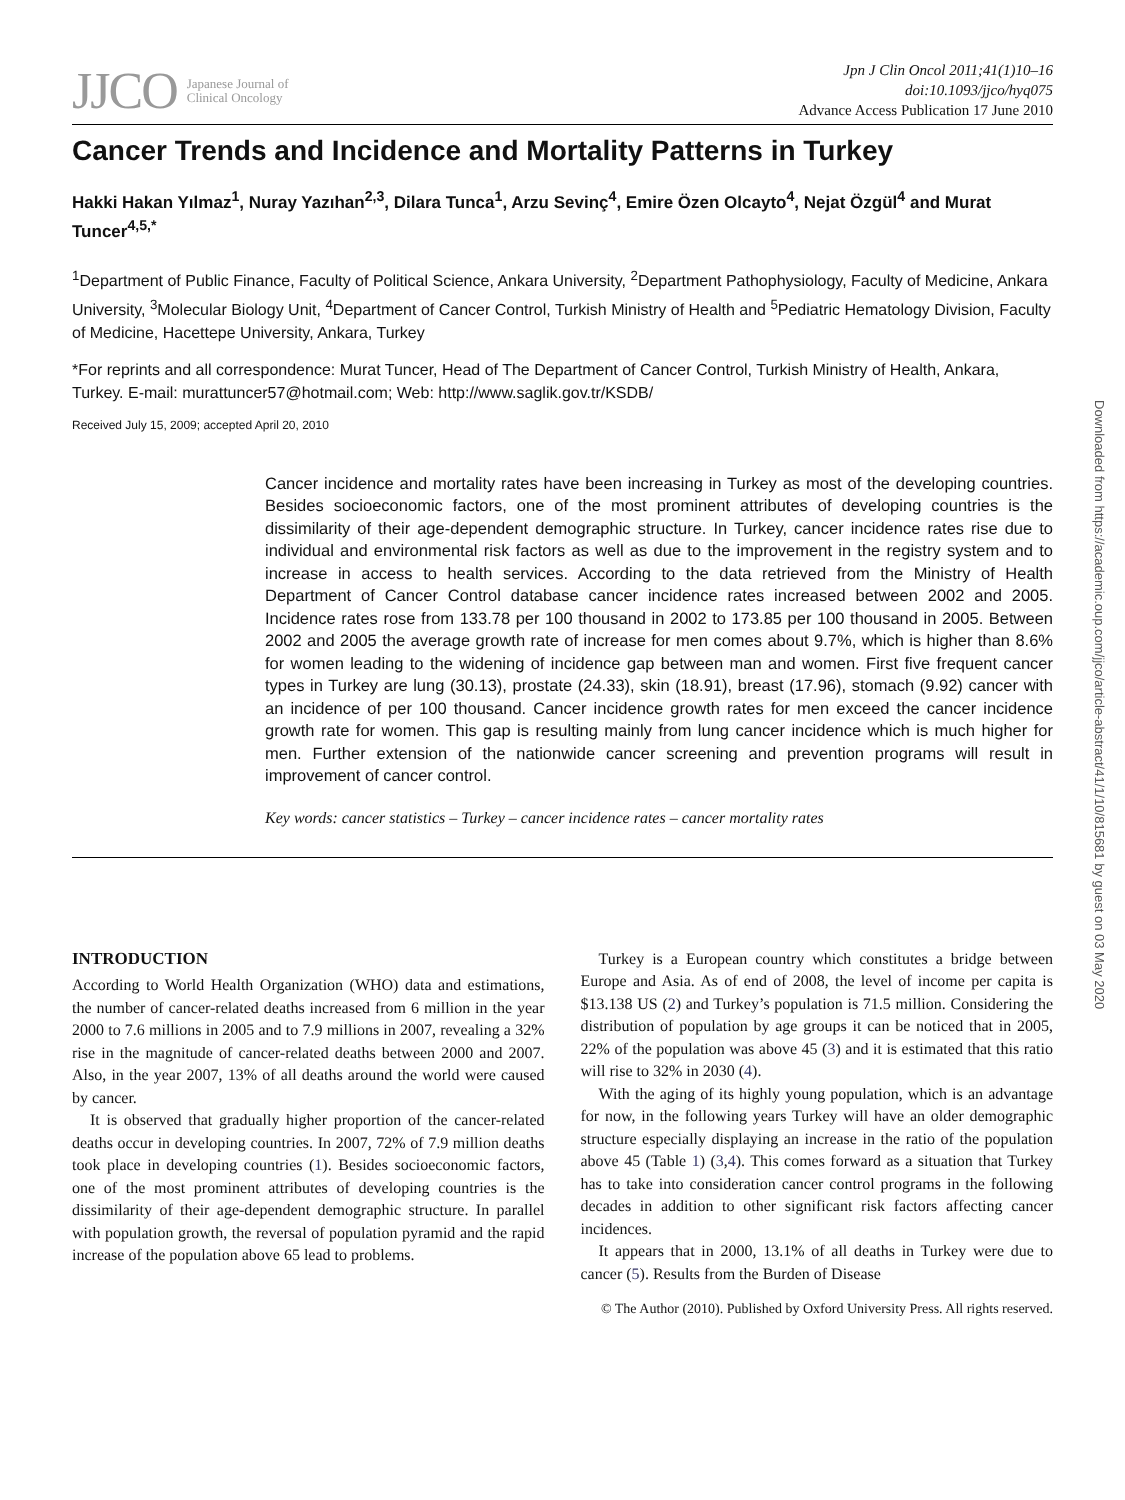JJCO Japanese Journal of
Clinical Oncology
Jpn J Clin Oncol 2011;41(1)10–16
doi:10.1093/jjco/hyq075
Advance Access Publication 17 June 2010
Cancer Trends and Incidence and Mortality Patterns in Turkey
Hakki Hakan Yılmaz<sup>1</sup>, Nuray Yazıhan<sup>2,3</sup>, Dilara Tunca<sup>1</sup>, Arzu Sevinç<sup>4</sup>, Emire Özen Olcayto<sup>4</sup>, Nejat Özgül<sup>4</sup> and Murat Tuncer<sup>4,5,*</sup>
<sup>1</sup> Department of Public Finance, Faculty of Political Science, Ankara University, <sup>2</sup>Department Pathophysiology, Faculty of Medicine, Ankara University, <sup>3</sup>Molecular Biology Unit, <sup>4</sup>Department of Cancer Control, Turkish Ministry of Health and <sup>5</sup>Pediatric Hematology Division, Faculty of Medicine, Hacettepe University, Ankara, Turkey
*For reprints and all correspondence: Murat Tuncer, Head of The Department of Cancer Control, Turkish Ministry of Health, Ankara, Turkey. E-mail: murattuncer57@hotmail.com; Web: http://www.saglik.gov.tr/KSDB/
Received July 15, 2009; accepted April 20, 2010
Cancer incidence and mortality rates have been increasing in Turkey as most of the developing countries. Besides socioeconomic factors, one of the most prominent attributes of developing countries is the dissimilarity of their age-dependent demographic structure. In Turkey, cancer incidence rates rise due to individual and environmental risk factors as well as due to the improvement in the registry system and to increase in access to health services. According to the data retrieved from the Ministry of Health Department of Cancer Control database cancer incidence rates increased between 2002 and 2005. Incidence rates rose from 133.78 per 100 thousand in 2002 to 173.85 per 100 thousand in 2005. Between 2002 and 2005 the average growth rate of increase for men comes about 9.7%, which is higher than 8.6% for women leading to the widening of incidence gap between man and women. First five frequent cancer types in Turkey are lung (30.13), prostate (24.33), skin (18.91), breast (17.96), stomach (9.92) cancer with an incidence of per 100 thousand. Cancer incidence growth rates for men exceed the cancer incidence growth rate for women. This gap is resulting mainly from lung cancer incidence which is much higher for men. Further extension of the nationwide cancer screening and prevention programs will result in improvement of cancer control.
Key words: cancer statistics – Turkey – cancer incidence rates – cancer mortality rates
INTRODUCTION
According to World Health Organization (WHO) data and estimations, the number of cancer-related deaths increased from 6 million in the year 2000 to 7.6 millions in 2005 and to 7.9 millions in 2007, revealing a 32% rise in the magnitude of cancer-related deaths between 2000 and 2007. Also, in the year 2007, 13% of all deaths around the world were caused by cancer.
It is observed that gradually higher proportion of the cancer-related deaths occur in developing countries. In 2007, 72% of 7.9 million deaths took place in developing countries (1). Besides socioeconomic factors, one of the most prominent attributes of developing countries is the dissimilarity of their age-dependent demographic structure. In parallel with population growth, the reversal of population pyramid and the rapid increase of the population above 65 lead to problems.
Turkey is a European country which constitutes a bridge between Europe and Asia. As of end of 2008, the level of income per capita is $13.138 US (2) and Turkey’s population is 71.5 million. Considering the distribution of population by age groups it can be noticed that in 2005, 22% of the population was above 45 (3) and it is estimated that this ratio will rise to 32% in 2030 (4).
With the aging of its highly young population, which is an advantage for now, in the following years Turkey will have an older demographic structure especially displaying an increase in the ratio of the population above 45 (Table 1) (3,4). This comes forward as a situation that Turkey has to take into consideration cancer control programs in the following decades in addition to other significant risk factors affecting cancer incidences.
It appears that in 2000, 13.1% of all deaths in Turkey were due to cancer (5). Results from the Burden of Disease
© The Author (2010). Published by Oxford University Press. All rights reserved.
Downloaded from https://academic.oup.com/jjco/article-abstract/41/1/10/815681 by guest on 03 May 2020